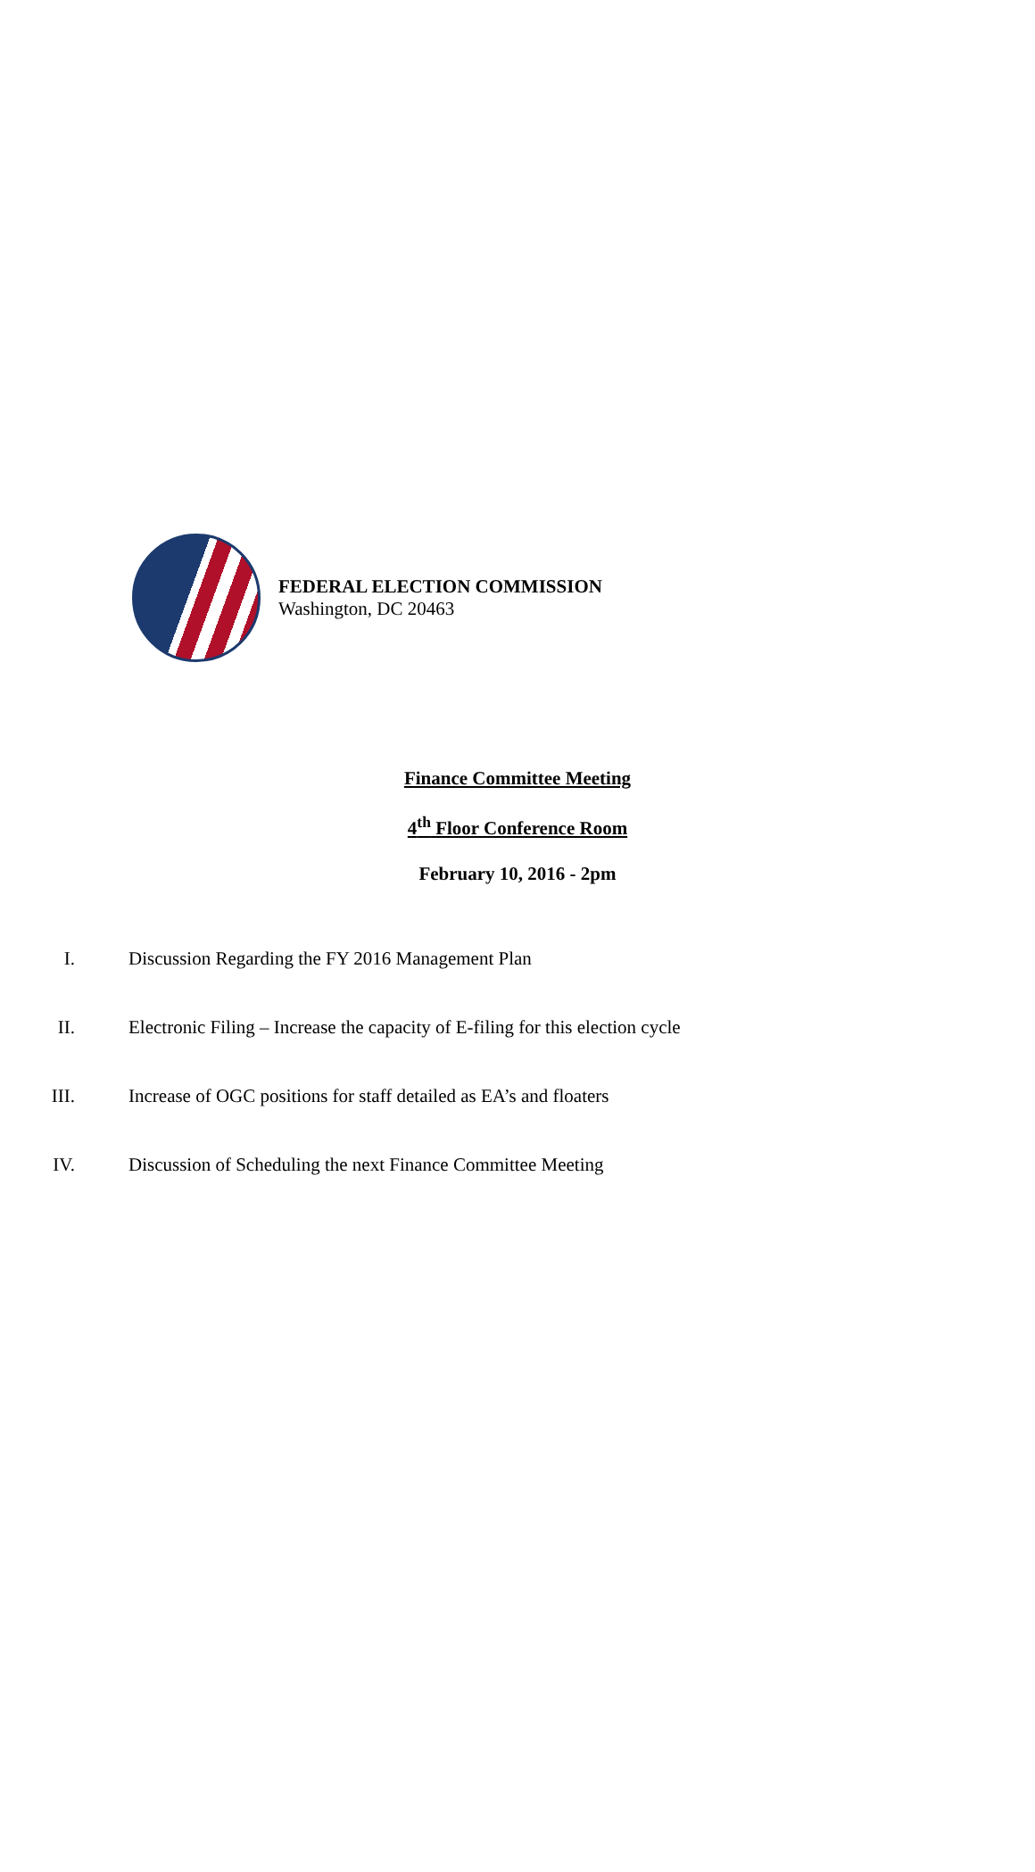FEDERAL ELECTION COMMISSION
Washington, DC 20463
Finance Committee Meeting
4<sup>th</sup> Floor Conference Room
February 10, 2016 - 2pm
I. Discussion Regarding the FY 2016 Management Plan
II. Electronic Filing – Increase the capacity of E-filing for this election cycle
III. Increase of OGC positions for staff detailed as EA’s and floaters
IV. Discussion of Scheduling the next Finance Committee Meeting